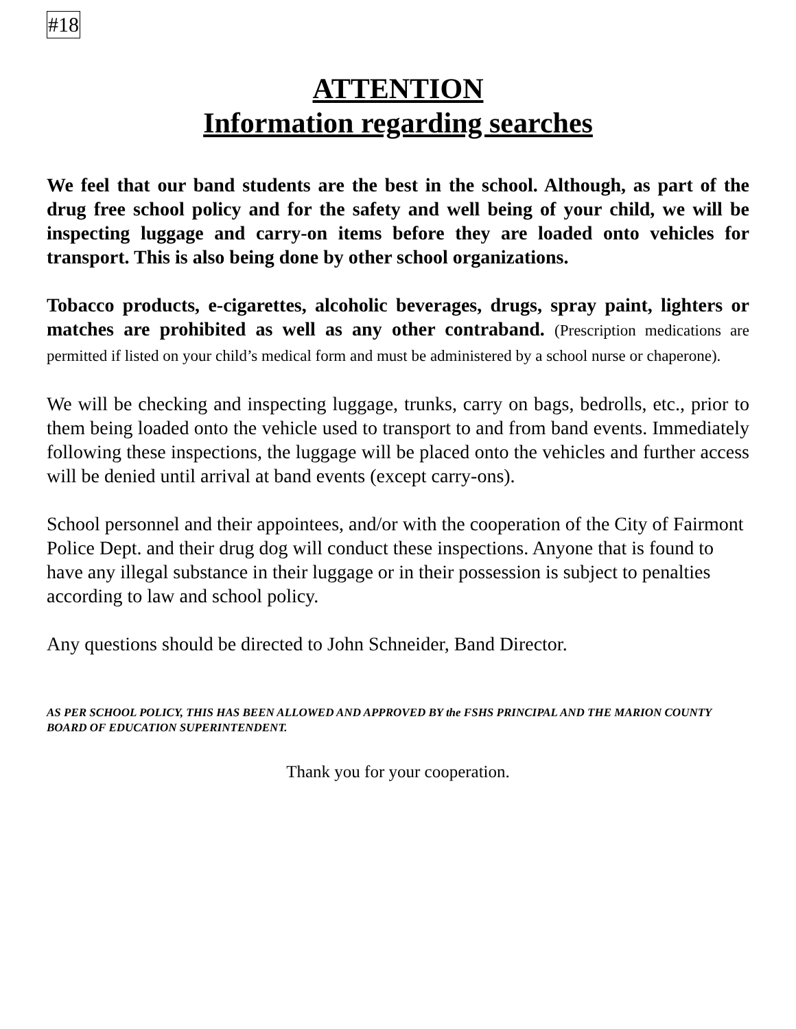#18
ATTENTION
Information regarding searches
We feel that our band students are the best in the school. Although, as part of the drug free school policy and for the safety and well being of your child, we will be inspecting luggage and carry-on items before they are loaded onto vehicles for transport. This is also being done by other school organizations.
Tobacco products, e-cigarettes, alcoholic beverages, drugs, spray paint, lighters or matches are prohibited as well as any other contraband. (Prescription medications are permitted if listed on your child’s medical form and must be administered by a school nurse or chaperone).
We will be checking and inspecting luggage, trunks, carry on bags, bedrolls, etc., prior to them being loaded onto the vehicle used to transport to and from band events. Immediately following these inspections, the luggage will be placed onto the vehicles and further access will be denied until arrival at band events (except carry-ons).
School personnel and their appointees, and/or with the cooperation of the City of Fairmont Police Dept. and their drug dog will conduct these inspections. Anyone that is found to have any illegal substance in their luggage or in their possession is subject to penalties according to law and school policy.
Any questions should be directed to John Schneider, Band Director.
AS PER SCHOOL POLICY, THIS HAS BEEN ALLOWED AND APPROVED BY the FSHS PRINCIPAL AND THE MARION COUNTY BOARD OF EDUCATION SUPERINTENDENT.
Thank you for your cooperation.